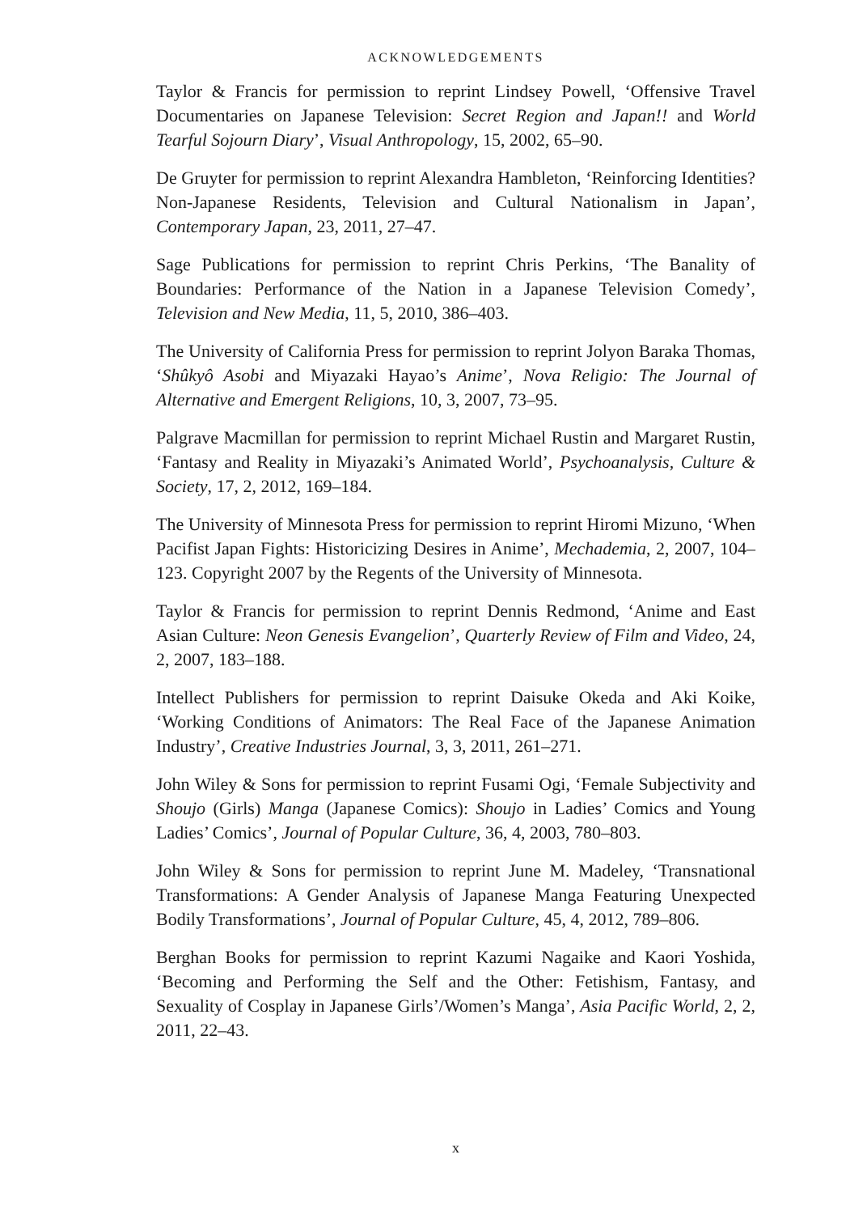ACKNOWLEDGEMENTS
Taylor & Francis for permission to reprint Lindsey Powell, ‘Offensive Travel Documentaries on Japanese Television: Secret Region and Japan!! and World Tearful Sojourn Diary’, Visual Anthropology, 15, 2002, 65–90.
De Gruyter for permission to reprint Alexandra Hambleton, ‘Reinforcing Identities? Non-Japanese Residents, Television and Cultural Nationalism in Japan’, Contemporary Japan, 23, 2011, 27–47.
Sage Publications for permission to reprint Chris Perkins, ‘The Banality of Boundaries: Performance of the Nation in a Japanese Television Comedy’, Television and New Media, 11, 5, 2010, 386–403.
The University of California Press for permission to reprint Jolyon Baraka Thomas, ‘Shûkyô Asobi and Miyazaki Hayao’s Anime’, Nova Religio: The Journal of Alternative and Emergent Religions, 10, 3, 2007, 73–95.
Palgrave Macmillan for permission to reprint Michael Rustin and Margaret Rustin, ‘Fantasy and Reality in Miyazaki’s Animated World’, Psychoanalysis, Culture & Society, 17, 2, 2012, 169–184.
The University of Minnesota Press for permission to reprint Hiromi Mizuno, ‘When Pacifist Japan Fights: Historicizing Desires in Anime’, Mechademia, 2, 2007, 104–123. Copyright 2007 by the Regents of the University of Minnesota.
Taylor & Francis for permission to reprint Dennis Redmond, ‘Anime and East Asian Culture: Neon Genesis Evangelion’, Quarterly Review of Film and Video, 24, 2, 2007, 183–188.
Intellect Publishers for permission to reprint Daisuke Okeda and Aki Koike, ‘Working Conditions of Animators: The Real Face of the Japanese Animation Industry’, Creative Industries Journal, 3, 3, 2011, 261–271.
John Wiley & Sons for permission to reprint Fusami Ogi, ‘Female Subjectivity and Shoujo (Girls) Manga (Japanese Comics): Shoujo in Ladies’ Comics and Young Ladies’ Comics’, Journal of Popular Culture, 36, 4, 2003, 780–803.
John Wiley & Sons for permission to reprint June M. Madeley, ‘Transnational Transformations: A Gender Analysis of Japanese Manga Featuring Unexpected Bodily Transformations’, Journal of Popular Culture, 45, 4, 2012, 789–806.
Berghan Books for permission to reprint Kazumi Nagaike and Kaori Yoshida, ‘Becoming and Performing the Self and the Other: Fetishism, Fantasy, and Sexuality of Cosplay in Japanese Girls’/Women’s Manga’, Asia Pacific World, 2, 2, 2011, 22–43.
x